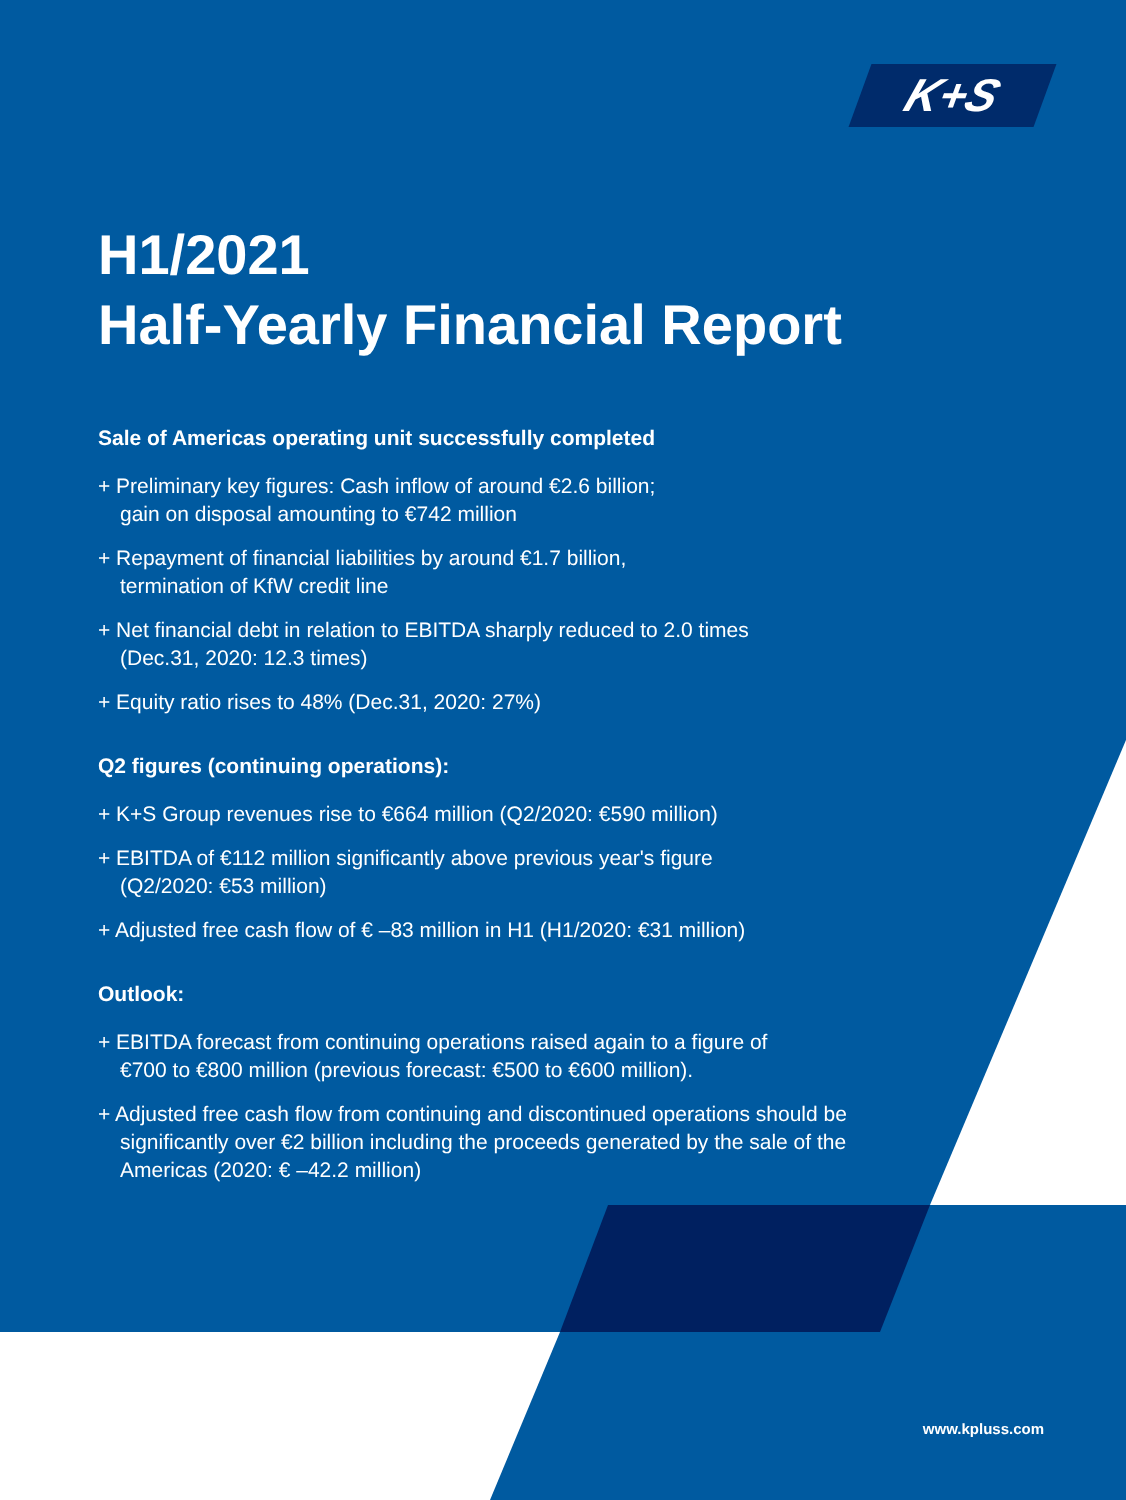K+S
H1/2021
Half-Yearly Financial Report
Sale of Americas operating unit successfully completed
+ Preliminary key figures: Cash inflow of around €2.6 billion;
gain on disposal amounting to €742 million
+ Repayment of financial liabilities by around €1.7 billion,
termination of KfW credit line
+ Net financial debt in relation to EBITDA sharply reduced to 2.0 times
(Dec.31, 2020: 12.3 times)
+ Equity ratio rises to 48% (Dec.31, 2020: 27%)
Q2 figures (continuing operations):
+ K+S Group revenues rise to €664 million (Q2/2020: €590 million)
+ EBITDA of €112 million significantly above previous year's figure
(Q2/2020: €53 million)
+ Adjusted free cash flow of € –83 million in H1 (H1/2020: €31 million)
Outlook:
+ EBITDA forecast from continuing operations raised again to a figure of
€700 to €800 million (previous forecast: €500 to €600 million).
+ Adjusted free cash flow from continuing and discontinued operations should be
significantly over €2 billion including the proceeds generated by the sale of the
Americas (2020: € –42.2 million)
www.kpluss.com